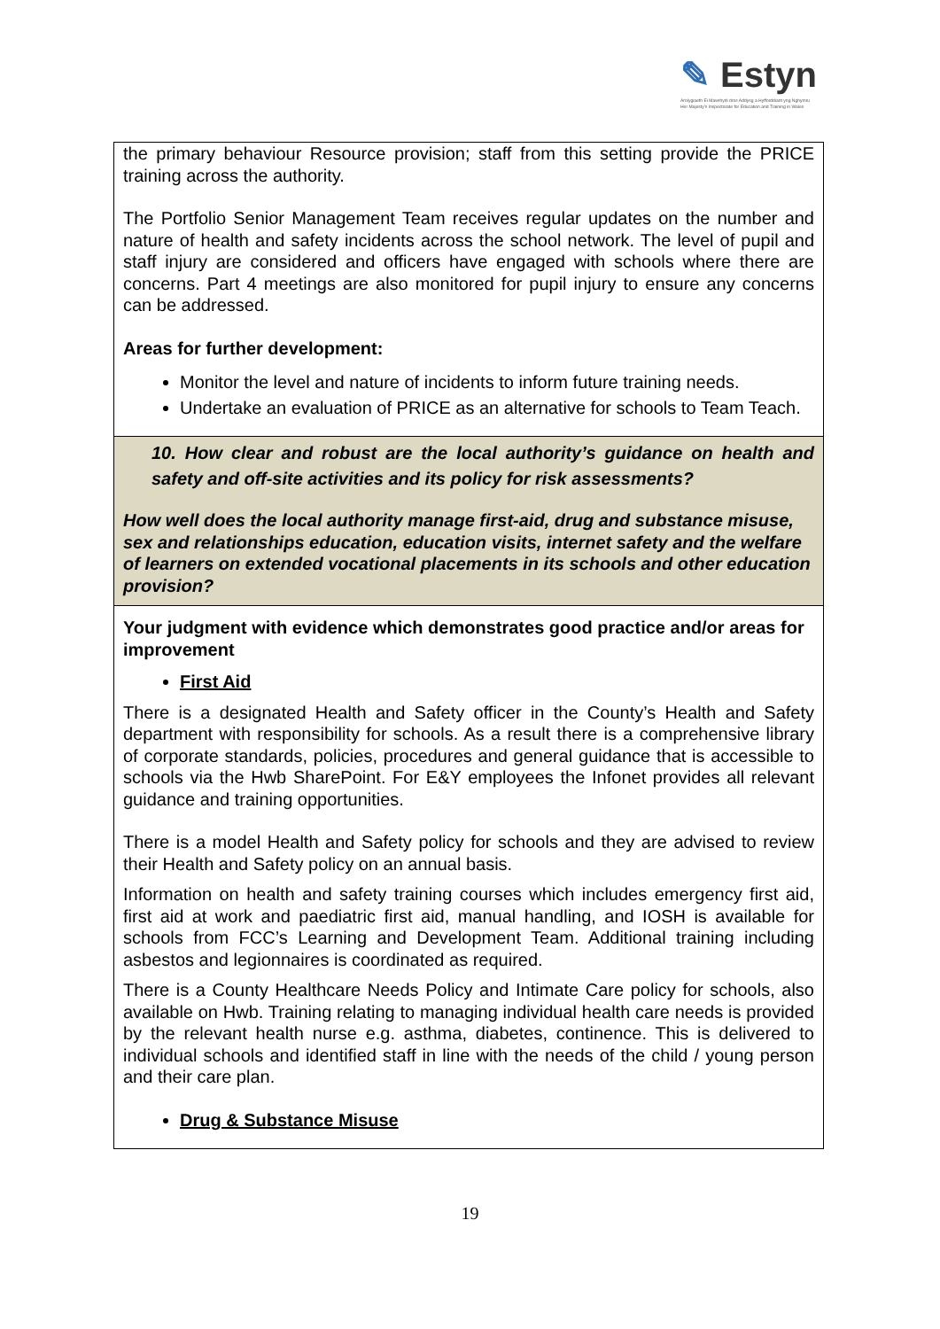✎ Estyn
Arolygiaeth Ei Mawrhydi dros Addysg a Hyfforddiant yng Nghymru
Her Majesty's Inspectorate for Education and Training in Wales
| the primary behaviour Resource provision; staff from this setting provide the PRICE training across the authority. The Portfolio Senior Management Team receives regular updates on the number and nature of health and safety incidents across the school network. The level of pupil and staff injury are considered and officers have engaged with schools where there are concerns. Part 4 meetings are also monitored for pupil injury to ensure any concerns can be addressed. Areas for further development: Monitor the level and nature of incidents to inform future training needs. Undertake an evaluation of PRICE as an alternative for schools to Team Teach. |
| 10. How clear and robust are the local authority’s guidance on health and safety and off-site activities and its policy for risk assessments? How well does the local authority manage first-aid, drug and substance misuse, sex and relationships education, education visits, internet safety and the welfare of learners on extended vocational placements in its schools and other education provision? |
| Your judgment with evidence which demonstrates good practice and/or areas for improvement First Aid There is a designated Health and Safety officer in the County’s Health and Safety department with responsibility for schools. As a result there is a comprehensive library of corporate standards, policies, procedures and general guidance that is accessible to schools via the Hwb SharePoint. For E&Y employees the Infonet provides all relevant guidance and training opportunities. There is a model Health and Safety policy for schools and they are advised to review their Health and Safety policy on an annual basis. Information on health and safety training courses which includes emergency first aid, first aid at work and paediatric first aid, manual handling, and IOSH is available for schools from FCC’s Learning and Development Team. Additional training including asbestos and legionnaires is coordinated as required. There is a County Healthcare Needs Policy and Intimate Care policy for schools, also available on Hwb. Training relating to managing individual health care needs is provided by the relevant health nurse e.g. asthma, diabetes, continence. This is delivered to individual schools and identified staff in line with the needs of the child / young person and their care plan. Drug & Substance Misuse |
19